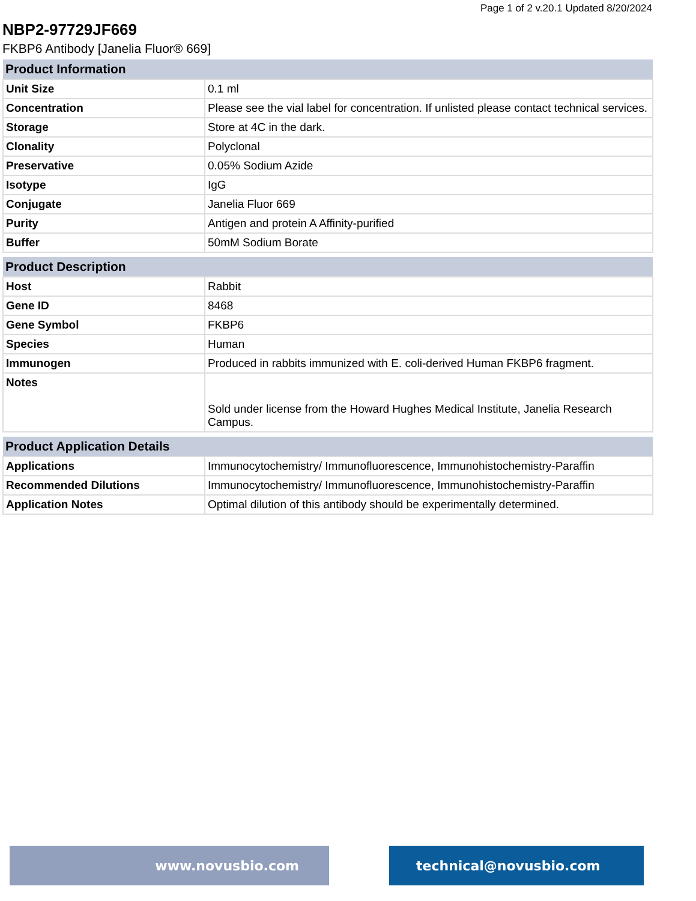Page 1 of 2 v.20.1 Updated 8/20/2024
NBP2-97729JF669
FKBP6 Antibody [Janelia Fluor® 669]
| Product Information | |
| --- | --- |
| Unit Size | 0.1 ml |
| Concentration | Please see the vial label for concentration. If unlisted please contact technical services. |
| Storage | Store at 4C in the dark. |
| Clonality | Polyclonal |
| Preservative | 0.05% Sodium Azide |
| Isotype | IgG |
| Conjugate | Janelia Fluor 669 |
| Purity | Antigen and protein A Affinity-purified |
| Buffer | 50mM Sodium Borate |
| Product Description | |
| --- | --- |
| Host | Rabbit |
| Gene ID | 8468 |
| Gene Symbol | FKBP6 |
| Species | Human |
| Immunogen | Produced in rabbits immunized with E. coli-derived Human FKBP6 fragment. |
| Notes | Sold under license from the Howard Hughes Medical Institute, Janelia Research Campus. |
| Product Application Details | |
| --- | --- |
| Applications | Immunocytochemistry/ Immunofluorescence, Immunohistochemistry-Paraffin |
| Recommended Dilutions | Immunocytochemistry/ Immunofluorescence, Immunohistochemistry-Paraffin |
| Application Notes | Optimal dilution of this antibody should be experimentally determined. |
www.novusbio.com technical@novusbio.com